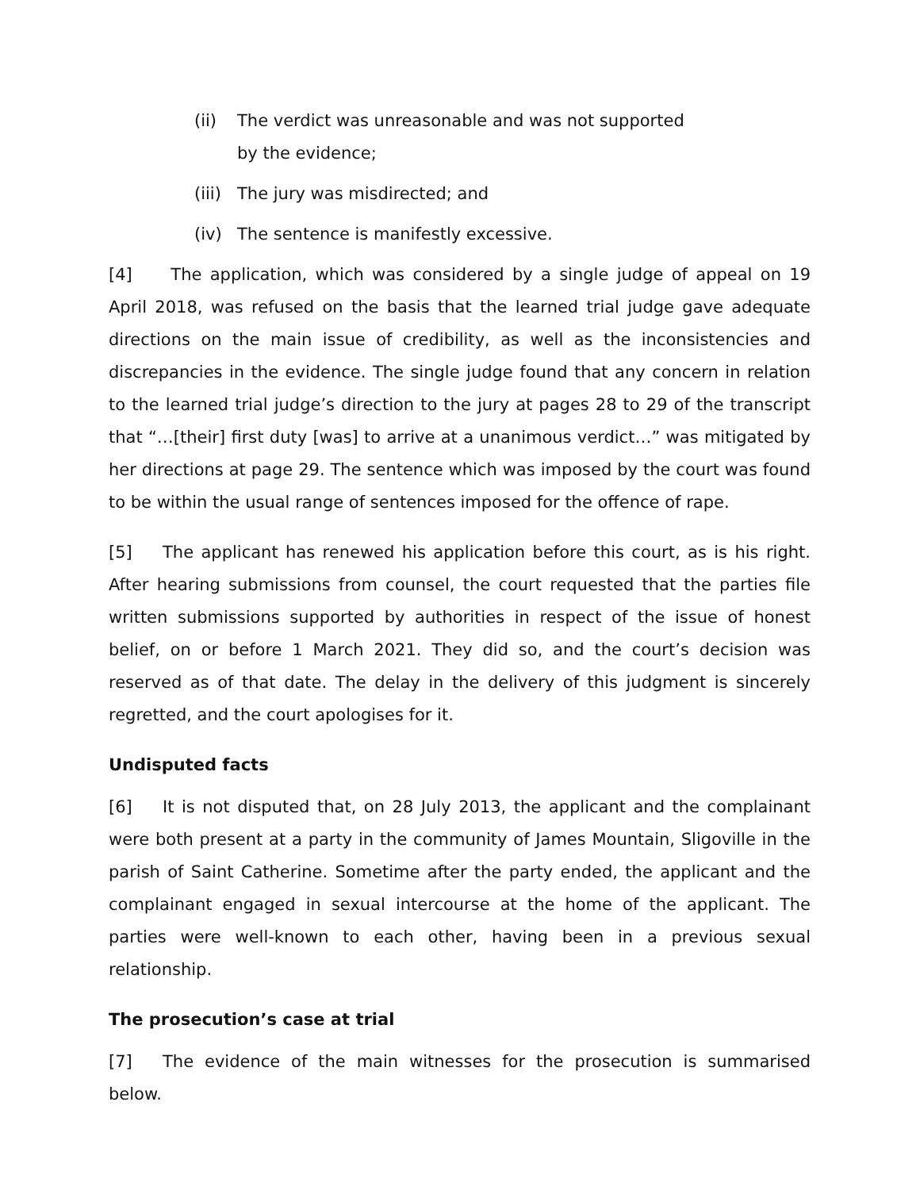(ii) The verdict was unreasonable and was not supported
by the evidence;
(iii) The jury was misdirected; and
(iv) The sentence is manifestly excessive.
[4] The application, which was considered by a single judge of appeal on 19 April 2018, was refused on the basis that the learned trial judge gave adequate directions on the main issue of credibility, as well as the inconsistencies and discrepancies in the evidence. The single judge found that any concern in relation to the learned trial judge’s direction to the jury at pages 28 to 29 of the transcript that “…[their] first duty [was] to arrive at a unanimous verdict…” was mitigated by her directions at page 29. The sentence which was imposed by the court was found to be within the usual range of sentences imposed for the offence of rape.
[5] The applicant has renewed his application before this court, as is his right. After hearing submissions from counsel, the court requested that the parties file written submissions supported by authorities in respect of the issue of honest belief, on or before 1 March 2021. They did so, and the court’s decision was reserved as of that date. The delay in the delivery of this judgment is sincerely regretted, and the court apologises for it.
Undisputed facts
[6] It is not disputed that, on 28 July 2013, the applicant and the complainant were both present at a party in the community of James Mountain, Sligoville in the parish of Saint Catherine. Sometime after the party ended, the applicant and the complainant engaged in sexual intercourse at the home of the applicant. The parties were well-known to each other, having been in a previous sexual relationship.
The prosecution’s case at trial
[7] The evidence of the main witnesses for the prosecution is summarised below.